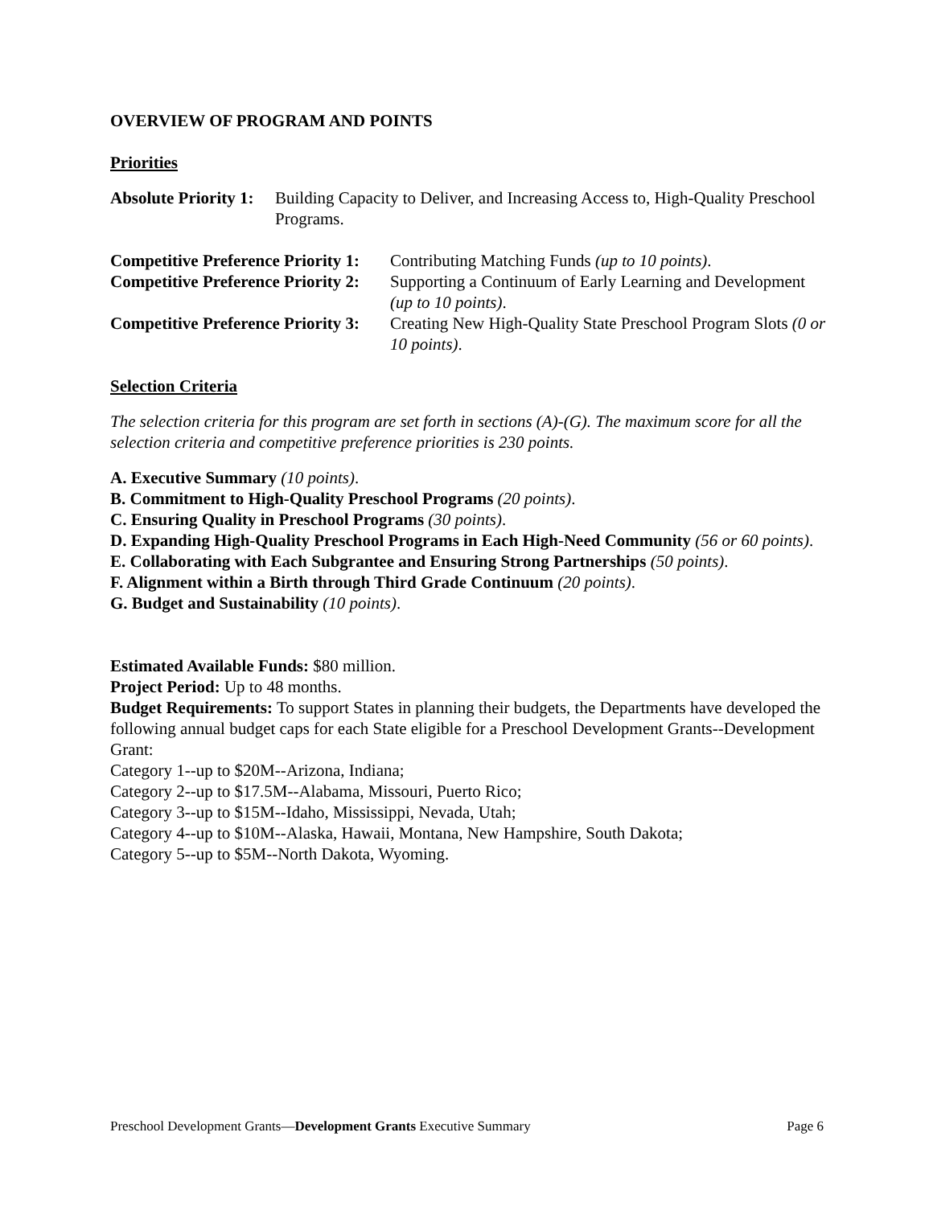OVERVIEW OF PROGRAM AND POINTS
Priorities
Absolute Priority 1: Building Capacity to Deliver, and Increasing Access to, High-Quality Preschool Programs.
Competitive Preference Priority 1: Contributing Matching Funds (up to 10 points).
Competitive Preference Priority 2: Supporting a Continuum of Early Learning and Development (up to 10 points).
Competitive Preference Priority 3: Creating New High-Quality State Preschool Program Slots (0 or 10 points).
Selection Criteria
The selection criteria for this program are set forth in sections (A)-(G). The maximum score for all the selection criteria and competitive preference priorities is 230 points.
A. Executive Summary (10 points).
B. Commitment to High-Quality Preschool Programs (20 points).
C. Ensuring Quality in Preschool Programs (30 points).
D. Expanding High-Quality Preschool Programs in Each High-Need Community (56 or 60 points).
E. Collaborating with Each Subgrantee and Ensuring Strong Partnerships (50 points).
F. Alignment within a Birth through Third Grade Continuum (20 points).
G. Budget and Sustainability (10 points).
Estimated Available Funds: $80 million.
Project Period: Up to 48 months.
Budget Requirements: To support States in planning their budgets, the Departments have developed the following annual budget caps for each State eligible for a Preschool Development Grants--Development Grant:
Category 1--up to $20M--Arizona, Indiana;
Category 2--up to $17.5M--Alabama, Missouri, Puerto Rico;
Category 3--up to $15M--Idaho, Mississippi, Nevada, Utah;
Category 4--up to $10M--Alaska, Hawaii, Montana, New Hampshire, South Dakota;
Category 5--up to $5M--North Dakota, Wyoming.
Preschool Development Grants—Development Grants Executive Summary Page 6